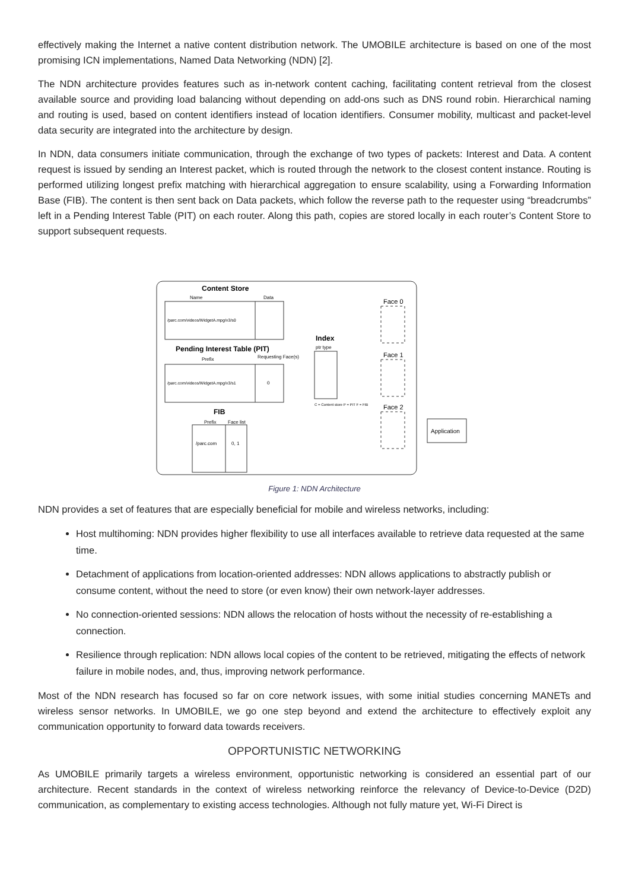effectively making the Internet a native content distribution network. The UMOBILE architecture is based on one of the most promising ICN implementations, Named Data Networking (NDN) [2].
The NDN architecture provides features such as in-network content caching, facilitating content retrieval from the closest available source and providing load balancing without depending on add-ons such as DNS round robin. Hierarchical naming and routing is used, based on content identifiers instead of location identifiers. Consumer mobility, multicast and packet-level data security are integrated into the architecture by design.
In NDN, data consumers initiate communication, through the exchange of two types of packets: Interest and Data. A content request is issued by sending an Interest packet, which is routed through the network to the closest content instance. Routing is performed utilizing longest prefix matching with hierarchical aggregation to ensure scalability, using a Forwarding Information Base (FIB). The content is then sent back on Data packets, which follow the reverse path to the requester using “breadcrumbs” left in a Pending Interest Table (PIT) on each router. Along this path, copies are stored locally in each router’s Content Store to support subsequent requests.
Content Store
Name
Data
/parc.com/videos/WidgetA.mpg/v3/s0
Pending Interest Table (PIT)
Prefix
Requesting Face(s)
/parc.com/videos/WidgetA.mpg/v3/s1
0
FIB
Prefix
Face list
/parc.com
0, 1
Index
ptr type
C = Content store P = PIT F = FIB
Face 0
Face 1
Face 2
Application
Figure 1: NDN Architecture
NDN provides a set of features that are especially beneficial for mobile and wireless networks, including:
Host multihoming: NDN provides higher flexibility to use all interfaces available to retrieve data requested at the same time.
Detachment of applications from location-oriented addresses: NDN allows applications to abstractly publish or consume content, without the need to store (or even know) their own network-layer addresses.
No connection-oriented sessions: NDN allows the relocation of hosts without the necessity of re-establishing a connection.
Resilience through replication: NDN allows local copies of the content to be retrieved, mitigating the effects of network failure in mobile nodes, and, thus, improving network performance.
Most of the NDN research has focused so far on core network issues, with some initial studies concerning MANETs and wireless sensor networks. In UMOBILE, we go one step beyond and extend the architecture to effectively exploit any communication opportunity to forward data towards receivers.
OPPORTUNISTIC NETWORKING
As UMOBILE primarily targets a wireless environment, opportunistic networking is considered an essential part of our architecture. Recent standards in the context of wireless networking reinforce the relevancy of Device-to-Device (D2D) communication, as complementary to existing access technologies. Although not fully mature yet, Wi-Fi Direct is